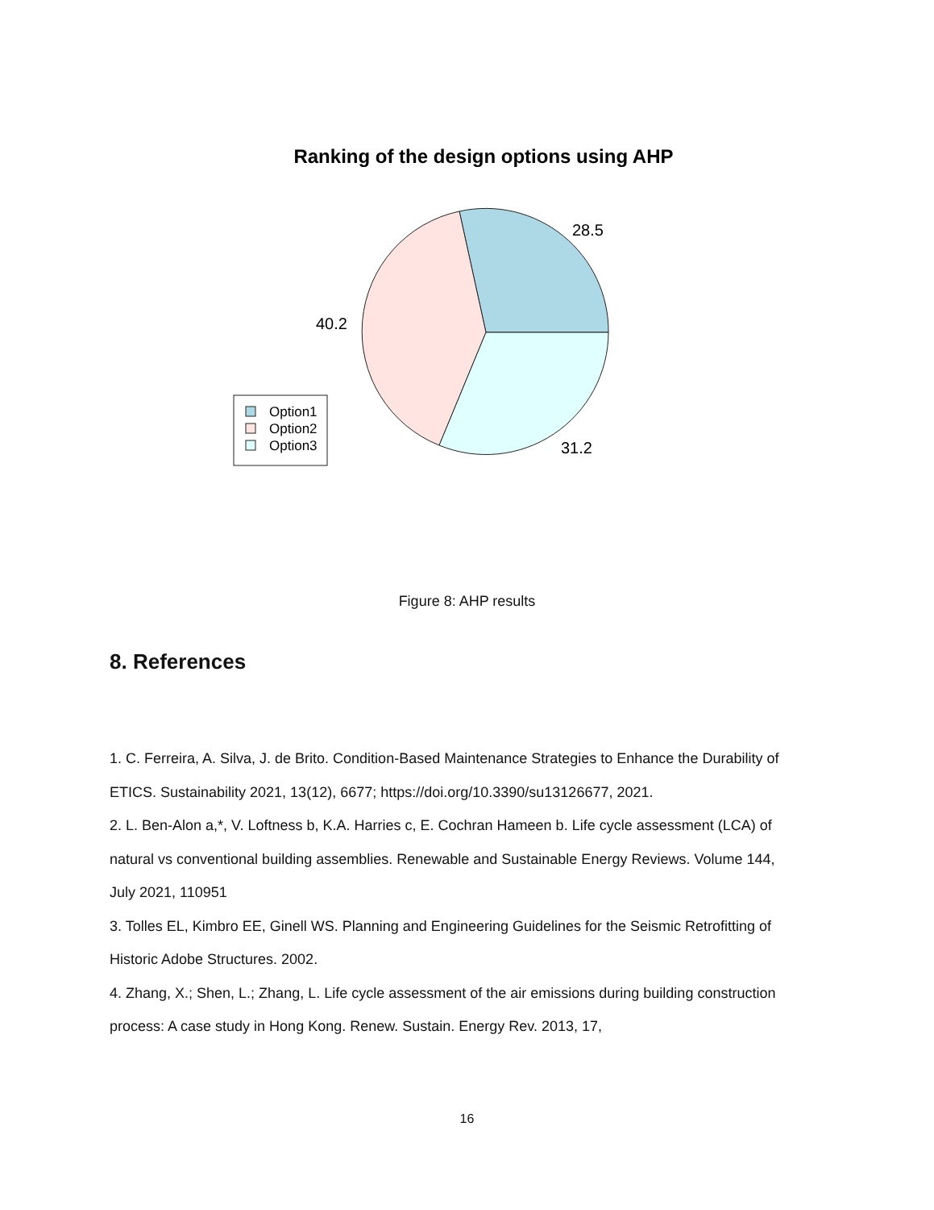Ranking of the design options using AHP
28.5
40.2
31.2
Option1
Option2
Option3
Figure 8: AHP results
8. References
1. C. Ferreira, A. Silva, J. de Brito. Condition-Based Maintenance Strategies to Enhance the Durability of ETICS. Sustainability 2021, 13(12), 6677; https://doi.org/10.3390/su13126677, 2021.
2. L. Ben-Alon a,*, V. Loftness b, K.A. Harries c, E. Cochran Hameen b. Life cycle assessment (LCA) of natural vs conventional building assemblies. Renewable and Sustainable Energy Reviews. Volume 144, July 2021, 110951
3. Tolles EL, Kimbro EE, Ginell WS. Planning and Engineering Guidelines for the Seismic Retrofitting of Historic Adobe Structures. 2002.
4. Zhang, X.; Shen, L.; Zhang, L. Life cycle assessment of the air emissions during building construction process: A case study in Hong Kong. Renew. Sustain. Energy Rev. 2013, 17,
16